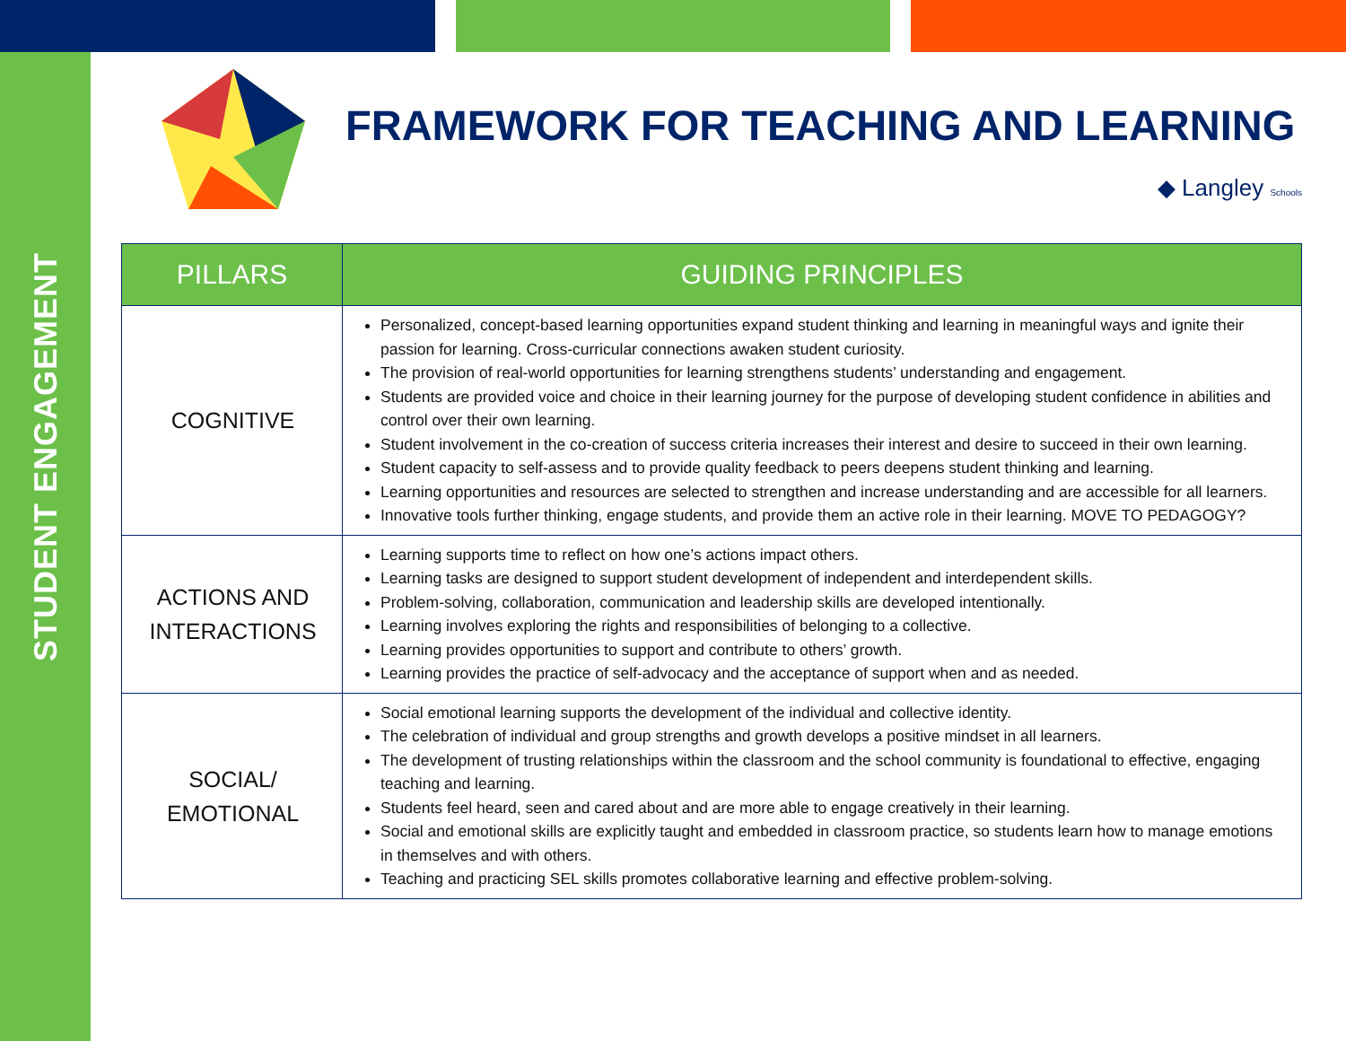STUDENT ENGAGEMENT
FRAMEWORK FOR TEACHING AND LEARNING
◆ Langley Schools
| PILLARS | GUIDING PRINCIPLES |
| --- | --- |
| COGNITIVE | Personalized, concept-based learning opportunities expand student thinking and learning in meaningful ways and ignite their passion for learning. Cross-curricular connections awaken student curiosity. The provision of real-world opportunities for learning strengthens students’ understanding and engagement. Students are provided voice and choice in their learning journey for the purpose of developing student confidence in abilities and control over their own learning. Student involvement in the co-creation of success criteria increases their interest and desire to succeed in their own learning. Student capacity to self-assess and to provide quality feedback to peers deepens student thinking and learning. Learning opportunities and resources are selected to strengthen and increase understanding and are accessible for all learners. Innovative tools further thinking, engage students, and provide them an active role in their learning. MOVE TO PEDAGOGY? |
| ACTIONS AND INTERACTIONS | Learning supports time to reflect on how one’s actions impact others. Learning tasks are designed to support student development of independent and interdependent skills. Problem-solving, collaboration, communication and leadership skills are developed intentionally. Learning involves exploring the rights and responsibilities of belonging to a collective. Learning provides opportunities to support and contribute to others’ growth. Learning provides the practice of self-advocacy and the acceptance of support when and as needed. |
| SOCIAL/ EMOTIONAL | Social emotional learning supports the development of the individual and collective identity. The celebration of individual and group strengths and growth develops a positive mindset in all learners. The development of trusting relationships within the classroom and the school community is foundational to effective, engaging teaching and learning. Students feel heard, seen and cared about and are more able to engage creatively in their learning. Social and emotional skills are explicitly taught and embedded in classroom practice, so students learn how to manage emotions in themselves and with others. Teaching and practicing SEL skills promotes collaborative learning and effective problem-solving. |